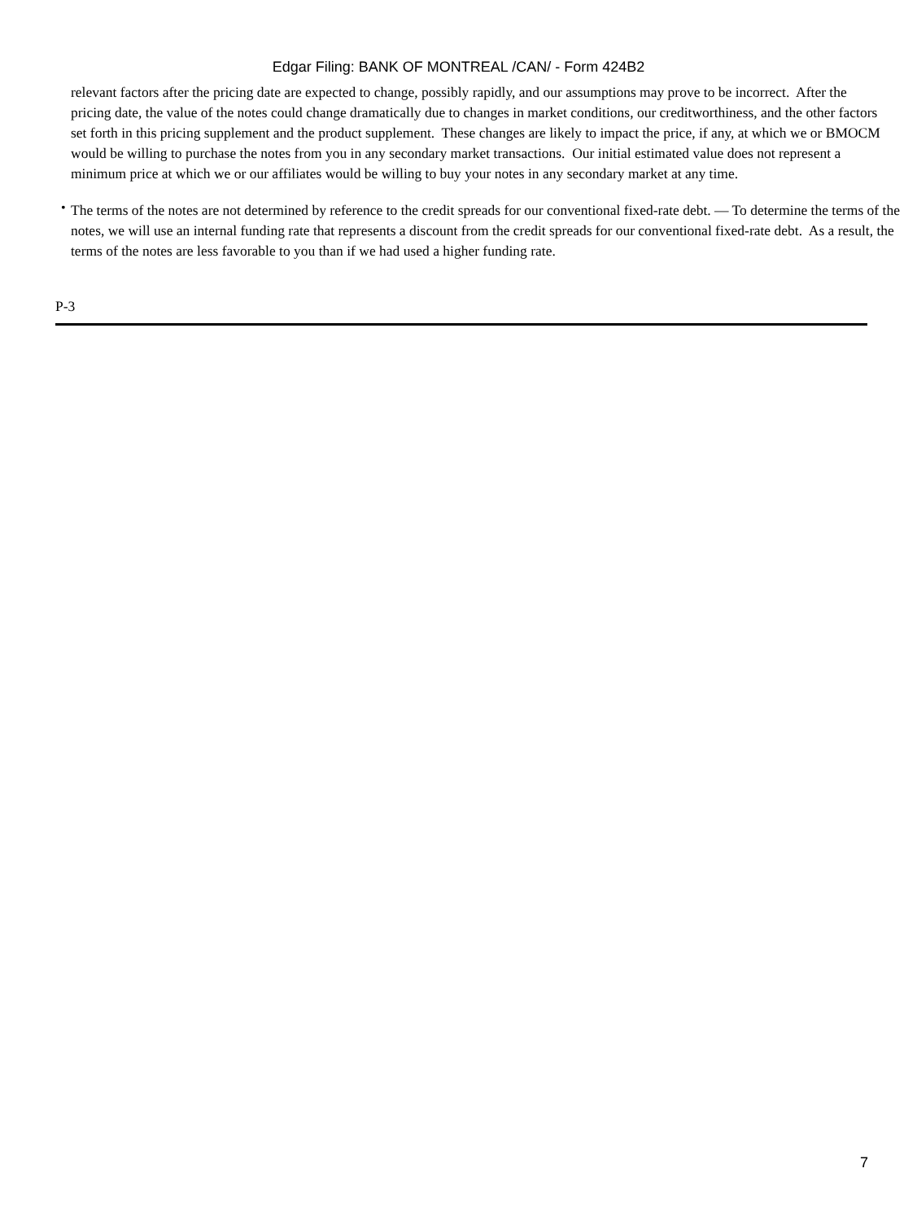Edgar Filing: BANK OF MONTREAL /CAN/ - Form 424B2
relevant factors after the pricing date are expected to change, possibly rapidly, and our assumptions may prove to be incorrect. After the pricing date, the value of the notes could change dramatically due to changes in market conditions, our creditworthiness, and the other factors set forth in this pricing supplement and the product supplement. These changes are likely to impact the price, if any, at which we or BMOCM would be willing to purchase the notes from you in any secondary market transactions. Our initial estimated value does not represent a minimum price at which we or our affiliates would be willing to buy your notes in any secondary market at any time.
•
The terms of the notes are not determined by reference to the credit spreads for our conventional fixed-rate debt. — To determine the terms of the notes, we will use an internal funding rate that represents a discount from the credit spreads for our conventional fixed-rate debt. As a result, the terms of the notes are less favorable to you than if we had used a higher funding rate.
P-3
7